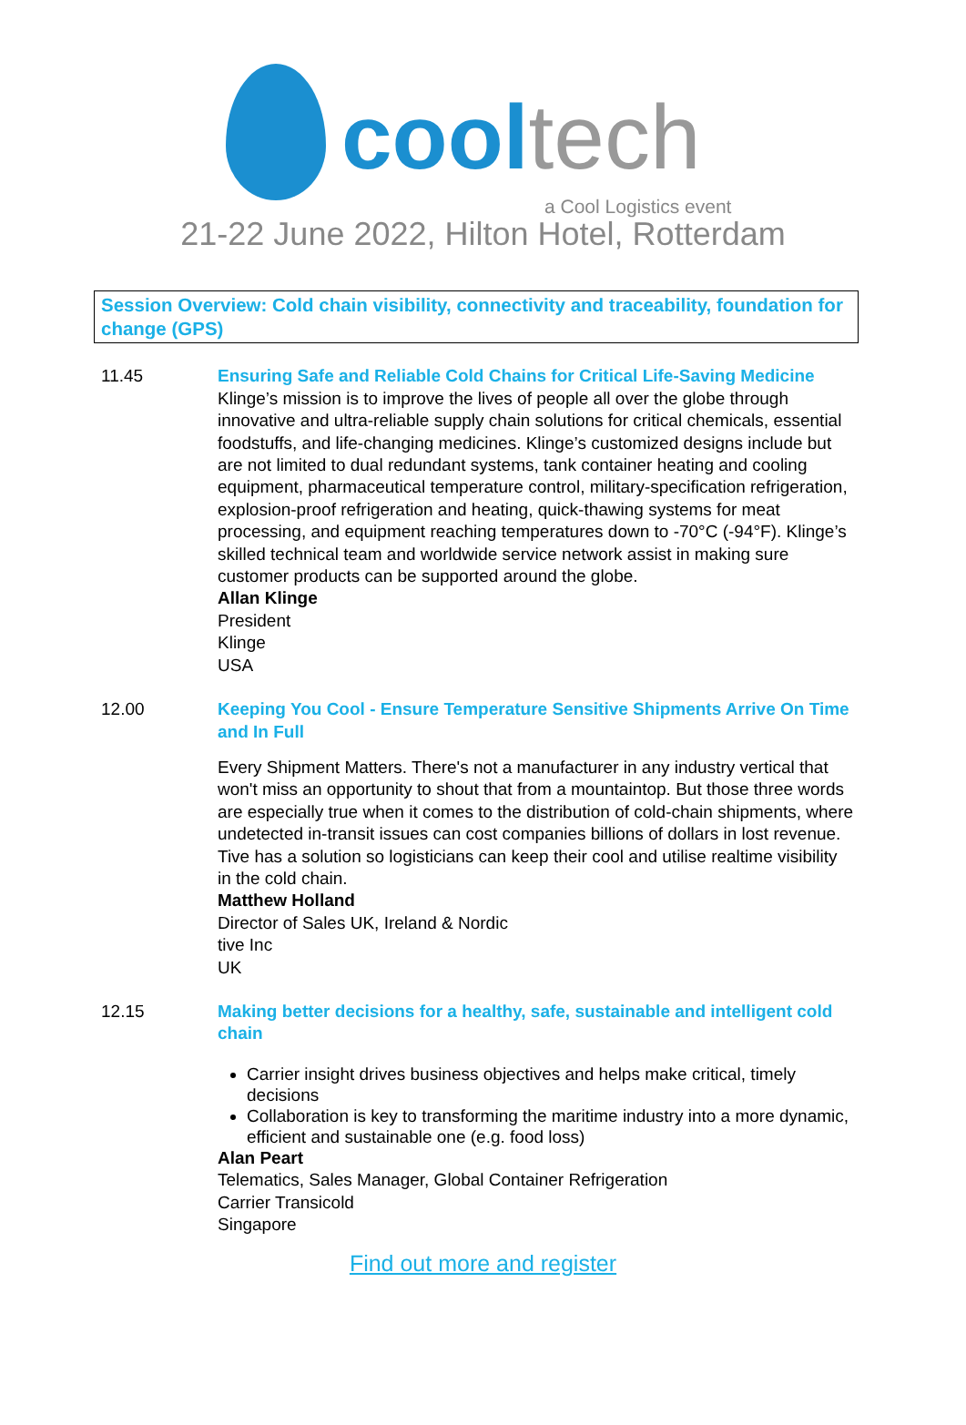cool tech
a Cool Logistics event
21-22 June 2022, Hilton Hotel, Rotterdam
Session Overview: Cold chain visibility, connectivity and traceability, foundation for change (GPS)
11.45 Ensuring Safe and Reliable Cold Chains for Critical Life-Saving Medicine
Klinge’s mission is to improve the lives of people all over the globe through innovative and ultra-reliable supply chain solutions for critical chemicals, essential foodstuffs, and life-changing medicines. Klinge’s customized designs include but are not limited to dual redundant systems, tank container heating and cooling equipment, pharmaceutical temperature control, military-specification refrigeration, explosion-proof refrigeration and heating, quick-thawing systems for meat processing, and equipment reaching temperatures down to -70°C (-94°F). Klinge’s skilled technical team and worldwide service network assist in making sure customer products can be supported around the globe.
Allan Klinge
President
Klinge
USA
12.00 Keeping You Cool - Ensure Temperature Sensitive Shipments Arrive On Time and In Full
Every Shipment Matters. There's not a manufacturer in any industry vertical that won't miss an opportunity to shout that from a mountaintop. But those three words are especially true when it comes to the distribution of cold-chain shipments, where undetected in-transit issues can cost companies billions of dollars in lost revenue. Tive has a solution so logisticians can keep their cool and utilise realtime visibility in the cold chain.
Matthew Holland
Director of Sales UK, Ireland & Nordic
tive Inc
UK
12.15 Making better decisions for a healthy, safe, sustainable and intelligent cold chain
Carrier insight drives business objectives and helps make critical, timely decisions
Collaboration is key to transforming the maritime industry into a more dynamic, efficient and sustainable one (e.g. food loss)
Alan Peart
Telematics, Sales Manager, Global Container Refrigeration
Carrier Transicold
Singapore
Find out more and register